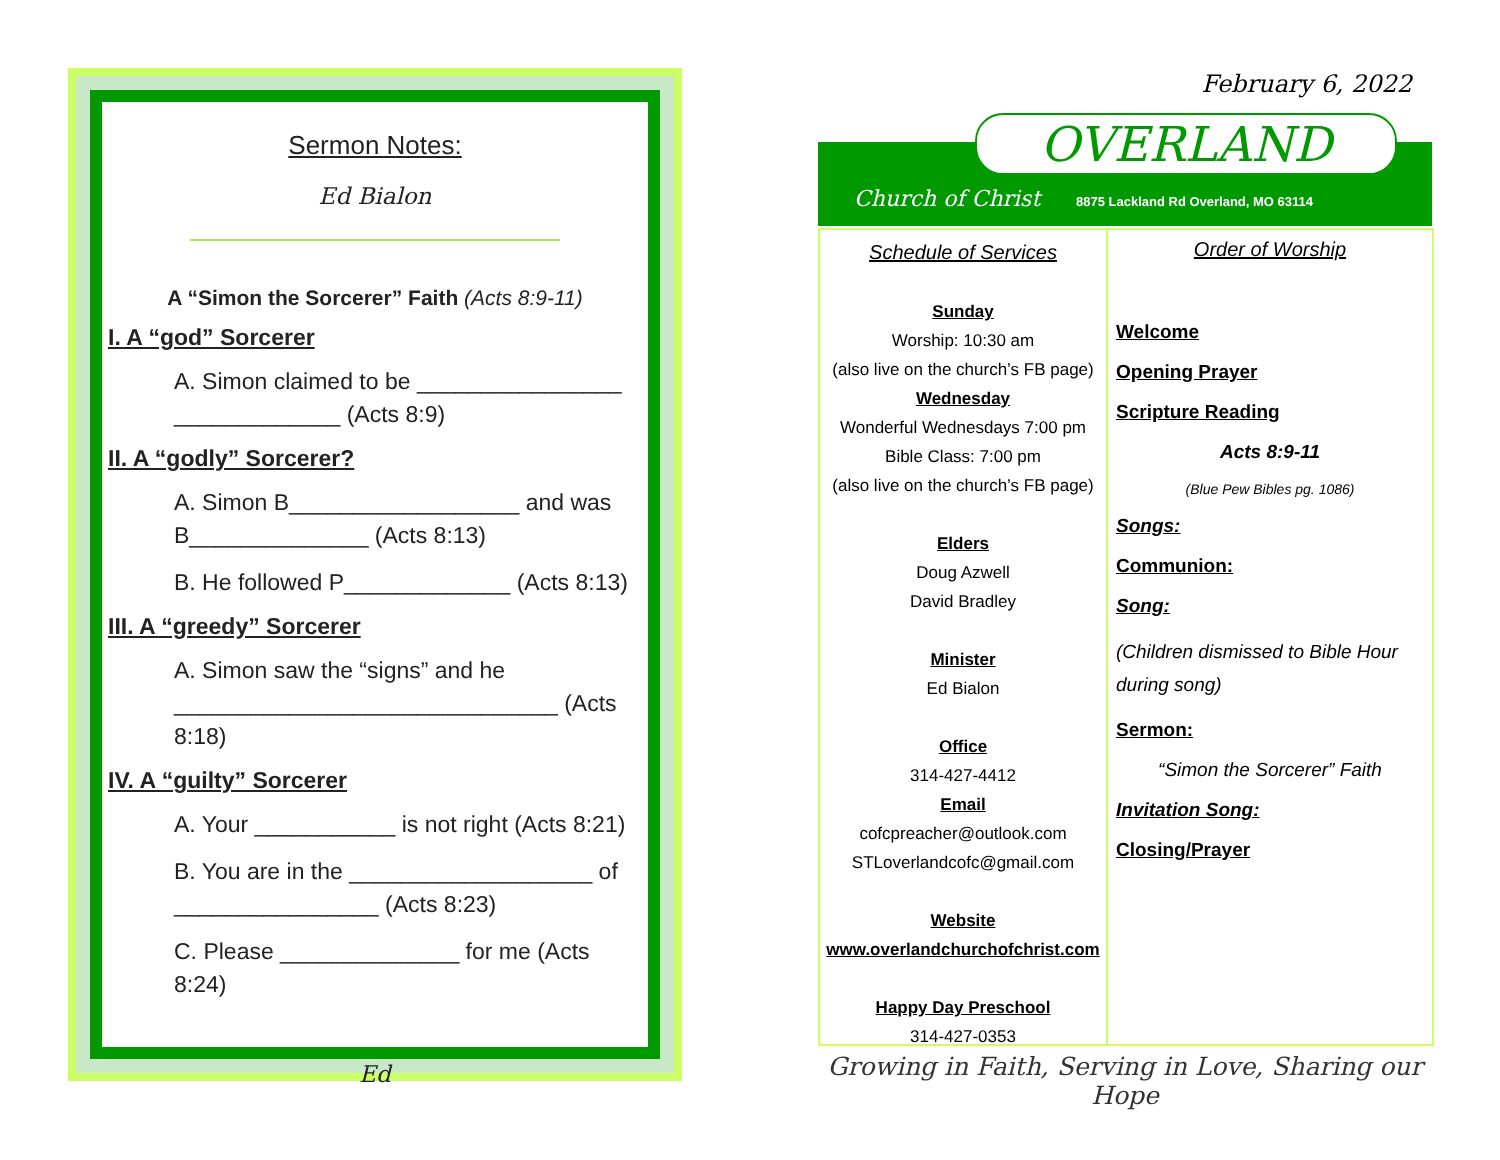Sermon Notes:
Ed Bialon
A “Simon the Sorcerer” Faith (Acts 8:9-11)
I. A “god” Sorcerer
A. Simon claimed to be ________________
_____________ (Acts 8:9)
II. A “godly” Sorcerer?
A. Simon B__________________ and was
B______________ (Acts 8:13)
B. He followed P_____________ (Acts 8:13)
III. A “greedy” Sorcerer
A. Simon saw the “signs” and he
______________________________ (Acts 8:18)
IV. A “guilty” Sorcerer
A. Your ___________ is not right (Acts 8:21)
B. You are in the ___________________ of
________________ (Acts 8:23)
C. Please ______________ for me (Acts 8:24)
Ed
February 6, 2022
Church of Christ
8875 Lackland Rd Overland, MO 63114
OVERLAND
Schedule of Services
Sunday
Worship: 10:30 am
(also live on the church’s FB page)
Wednesday
Wonderful Wednesdays 7:00 pm
Bible Class: 7:00 pm
(also live on the church’s FB page)
Elders
Doug Azwell
David Bradley
Minister
Ed Bialon
Office
314-427-4412
Email
cofcpreacher@outlook.com
STLoverlandcofc@gmail.com
Website
www.overlandchurchofchrist.com
Happy Day Preschool
314-427-0353
Order of Worship
Welcome
Opening Prayer
Scripture Reading
Acts 8:9-11
(Blue Pew Bibles pg. 1086)
Songs:
Communion:
Song:
(Children dismissed to Bible Hour during song)
Sermon:
“Simon the Sorcerer” Faith
Invitation Song:
Closing/Prayer
Growing in Faith, Serving in Love, Sharing our Hope